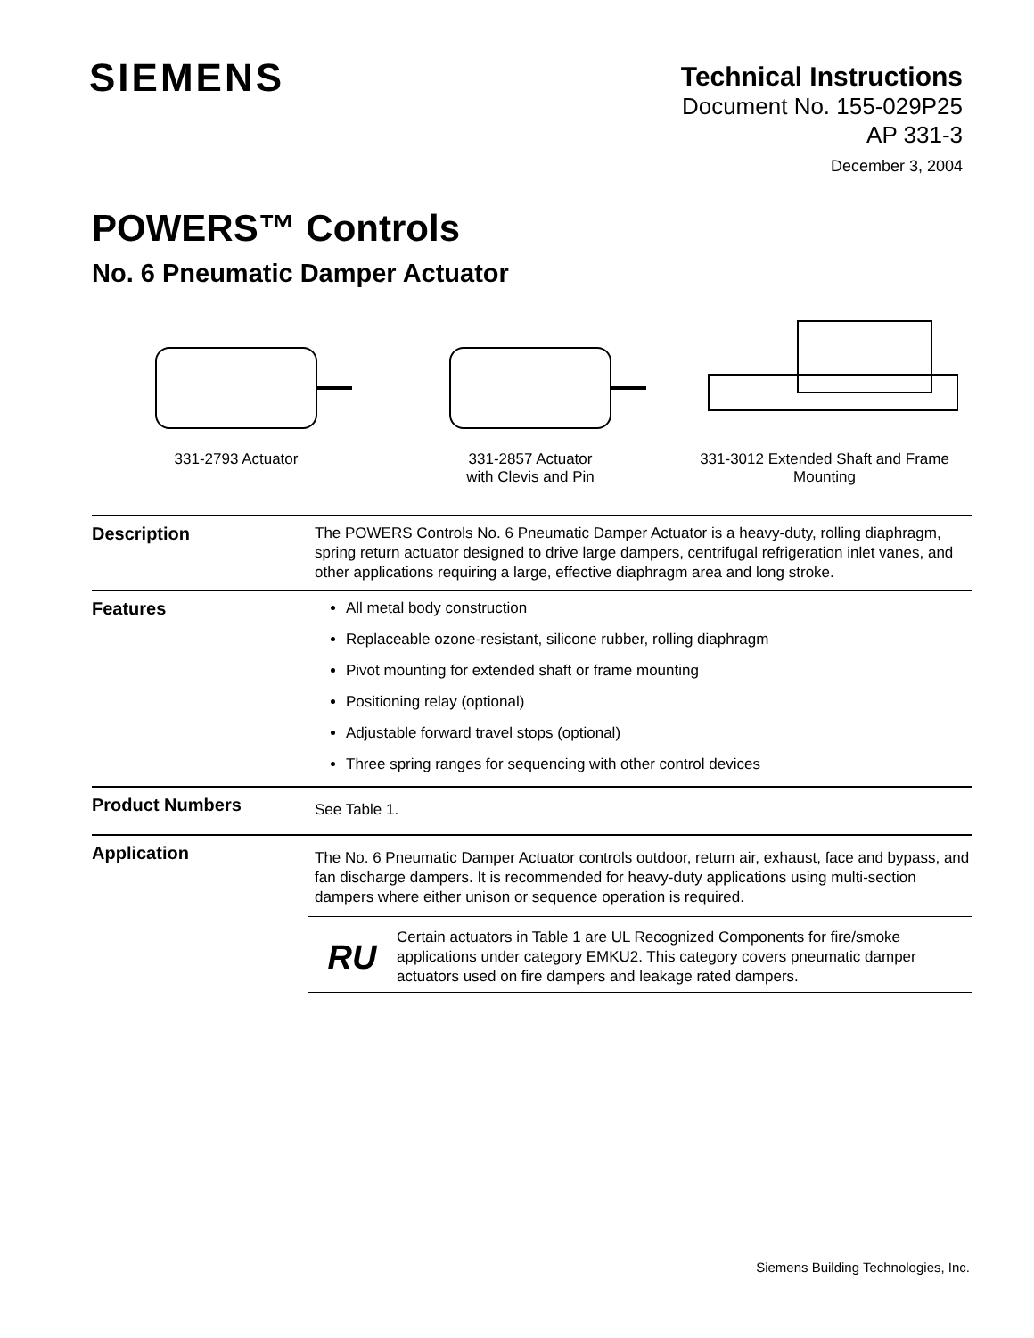SIEMENS
Technical Instructions
Document No. 155-029P25
AP 331-3
December 3, 2004
POWERS™ Controls
No. 6 Pneumatic Damper Actuator
331-2793 Actuator 331-2857 Actuator
with Clevis and Pin
331-3012 Extended Shaft and Frame
Mounting
Description
The POWERS Controls No. 6 Pneumatic Damper Actuator is a heavy-duty, rolling diaphragm, spring return actuator designed to drive large dampers, centrifugal refrigeration inlet vanes, and other applications requiring a large, effective diaphragm area and long stroke.
Features
All metal body construction
Replaceable ozone-resistant, silicone rubber, rolling diaphragm
Pivot mounting for extended shaft or frame mounting
Positioning relay (optional)
Adjustable forward travel stops (optional)
Three spring ranges for sequencing with other control devices
Product Numbers
See Table 1.
Application
The No. 6 Pneumatic Damper Actuator controls outdoor, return air, exhaust, face and bypass, and fan discharge dampers. It is recommended for heavy-duty applications using multi-section dampers where either unison or sequence operation is required.
RU
Certain actuators in Table 1 are UL Recognized Components for fire/smoke applications under category EMKU2. This category covers pneumatic damper actuators used on fire dampers and leakage rated dampers.
Siemens Building Technologies, Inc.